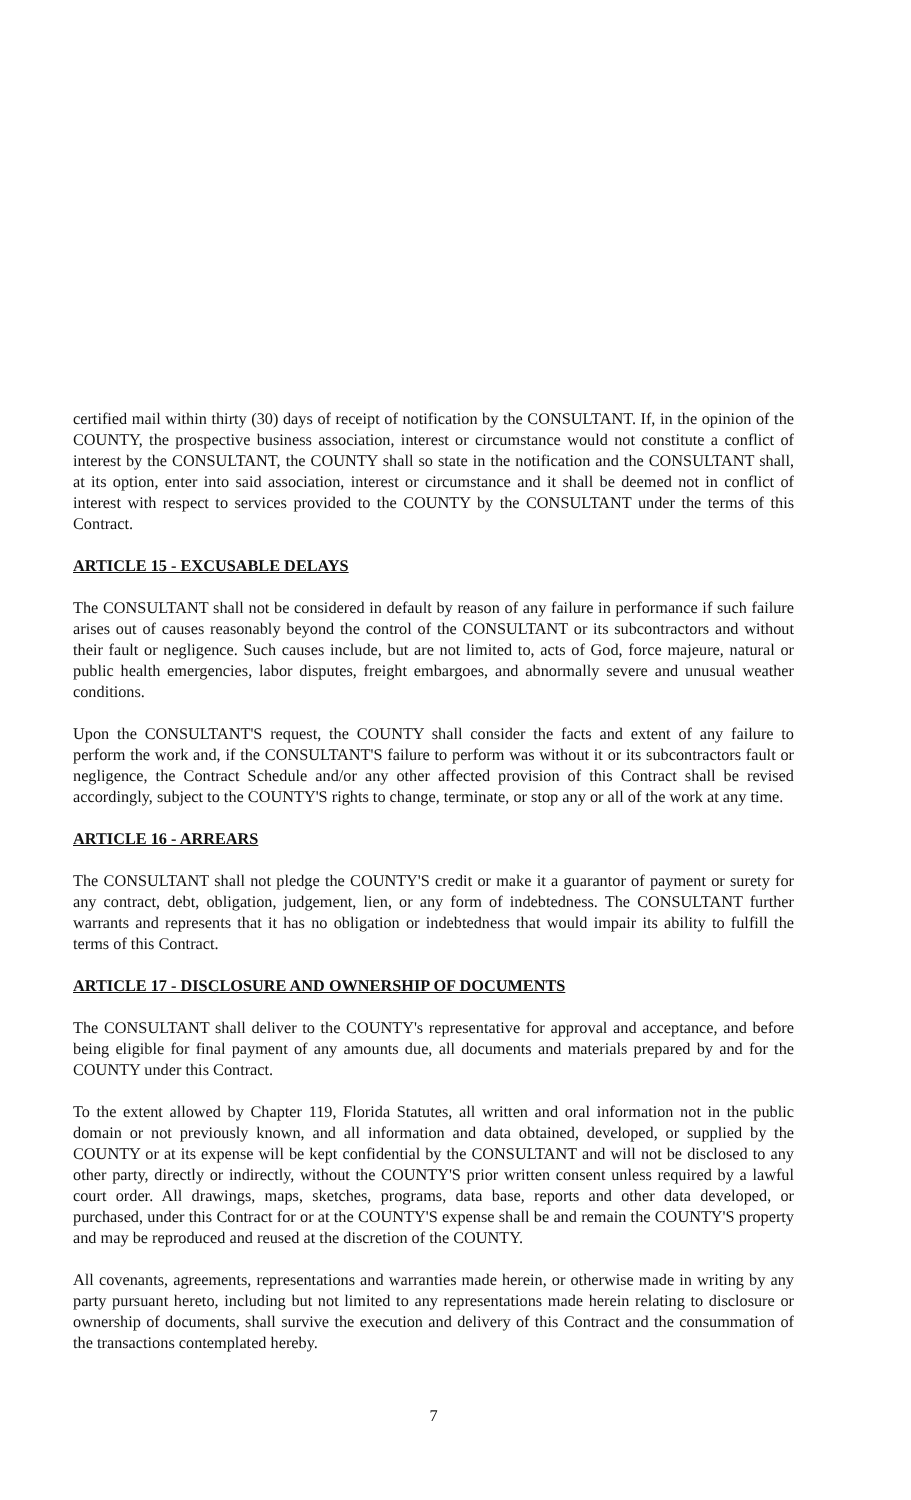certified mail within thirty (30) days of receipt of notification by the CONSULTANT. If, in the opinion of the COUNTY, the prospective business association, interest or circumstance would not constitute a conflict of interest by the CONSULTANT, the COUNTY shall so state in the notification and the CONSULTANT shall, at its option, enter into said association, interest or circumstance and it shall be deemed not in conflict of interest with respect to services provided to the COUNTY by the CONSULTANT under the terms of this Contract.
ARTICLE 15 - EXCUSABLE DELAYS
The CONSULTANT shall not be considered in default by reason of any failure in performance if such failure arises out of causes reasonably beyond the control of the CONSULTANT or its subcontractors and without their fault or negligence. Such causes include, but are not limited to, acts of God, force majeure, natural or public health emergencies, labor disputes, freight embargoes, and abnormally severe and unusual weather conditions.
Upon the CONSULTANT'S request, the COUNTY shall consider the facts and extent of any failure to perform the work and, if the CONSULTANT'S failure to perform was without it or its subcontractors fault or negligence, the Contract Schedule and/or any other affected provision of this Contract shall be revised accordingly, subject to the COUNTY'S rights to change, terminate, or stop any or all of the work at any time.
ARTICLE 16 - ARREARS
The CONSULTANT shall not pledge the COUNTY'S credit or make it a guarantor of payment or surety for any contract, debt, obligation, judgement, lien, or any form of indebtedness. The CONSULTANT further warrants and represents that it has no obligation or indebtedness that would impair its ability to fulfill the terms of this Contract.
ARTICLE 17 - DISCLOSURE AND OWNERSHIP OF DOCUMENTS
The CONSULTANT shall deliver to the COUNTY's representative for approval and acceptance, and before being eligible for final payment of any amounts due, all documents and materials prepared by and for the COUNTY under this Contract.
To the extent allowed by Chapter 119, Florida Statutes, all written and oral information not in the public domain or not previously known, and all information and data obtained, developed, or supplied by the COUNTY or at its expense will be kept confidential by the CONSULTANT and will not be disclosed to any other party, directly or indirectly, without the COUNTY'S prior written consent unless required by a lawful court order. All drawings, maps, sketches, programs, data base, reports and other data developed, or purchased, under this Contract for or at the COUNTY'S expense shall be and remain the COUNTY'S property and may be reproduced and reused at the discretion of the COUNTY.
All covenants, agreements, representations and warranties made herein, or otherwise made in writing by any party pursuant hereto, including but not limited to any representations made herein relating to disclosure or ownership of documents, shall survive the execution and delivery of this Contract and the consummation of the transactions contemplated hereby.
7